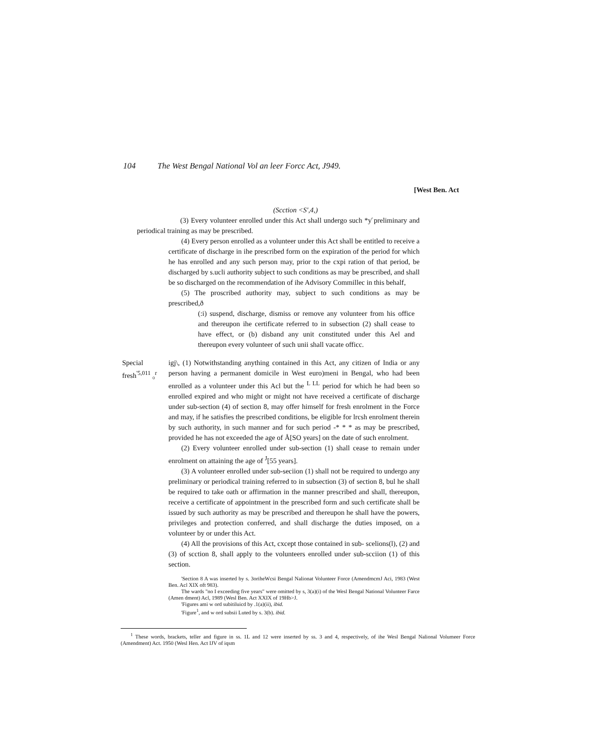104 The West Bengal National Vol an leer Forcc Act, J949.
[West Ben. Act
(Scction <S',4,)
(3) Every volunteer enrolled under this Act shall undergo such *ƴ preliminary and periodical training as may be prescribed.
(4) Every person enrolled as a volunteer under this Act shall be entitled to receive a certificate of discharge in ihe prescribed form on the expiration of the period for which he has enrolled and any such person may, prior to the cxpi ration of that period, be discharged by s.ucli authority subject to such conditions as may be prescribed, and shall be so discharged on the recommendation of ihe Advisory Commillec in this behalf,
(5) The proscribed authority may, subject to such conditions as may be prescribed,ð
(:i) suspend, discharge, dismiss or remove any volunteer from his office and thereupon ihe certificate referred to in subsection (2) shall cease to have effect, or (b) disband any unit constituted under this Ael and thereupon every volunteer of such unii shall vacate officc.
Special fresh<sup>'5,011</sup> ₀<sup>r</sup>
igj\, (1) Notwithstanding anything contained in this Act, any citizen of India or any person having a permanent domicile in West euro)meni in Bengal, who had been enrolled as a volunteer under this Acl but the <sup>L LL</sup> period for which he had been so enrolled expired and who might or might not have received a certificate of discharge under sub-section (4) of section 8, may offer himself for fresh enrolment in the Force and may, if he satisfies the prescribed conditions, be eligible for lrcsh enrolment therein by such authority, in such manner and for such period -* * * as may be prescribed, provided he has not exceeded the age of Å[SO years] on the date of such enrolment.
(2) Every volunteer enrolled under sub-section (1) shall cease to remain under enrolment on attaining the age of <sup>J</sup>[55 years].
(3) A volunteer enrolled under sub-seciion (1) shall not be required to undergo any preliminary or periodical training referred to in subsection (3) of section 8, bul he shall be required to take oath or affirmation in the manner prescribed and shall, thereupon, receive a certificate of appointment in the prescribed form and such certificate shall be issued by such authority as may be prescribed and thereupon he shall have the powers, privileges and protection conferred, and shall discharge the duties imposed, on a volunteer by or under this Act.
(4) All the provisions of this Act, cxcept those contained in sub- scelions(l), (2) and (3) of scction 8, shall apply to the volunteers enrolled under sub-scciion (1) of this section.
'Section 8 A was inserted by s. 3oriheWcsi Bengal Nalionat Volunteer Force (AmendmcmJ Aci, 1983 (West Ben. Acl XIX oft 983).
The wards "no I exceeding five years" were omitted by s, 3(a)(i) of the Wesl Bengal National Volunteer Farce (Amen dment) Acl, 1989 (Wesl Ben. Act XXIX of 19Hb>J.
'Figures ami w ord subitiluicd by .1(a)(ii), ibid.
'Figure<sup>1</sup>, and w ord subsii Luted by s. 3(b). ibid.
<sup>1</sup> These words, brackets, teller and figure in ss. 1L and 12 were inserted by ss. 3 and 4, respectively, of ihe Wesl Bengal Nalional Volumeer Force (Amendment) Act. 1950 (Wesl Hen. Act IJV of iqsm